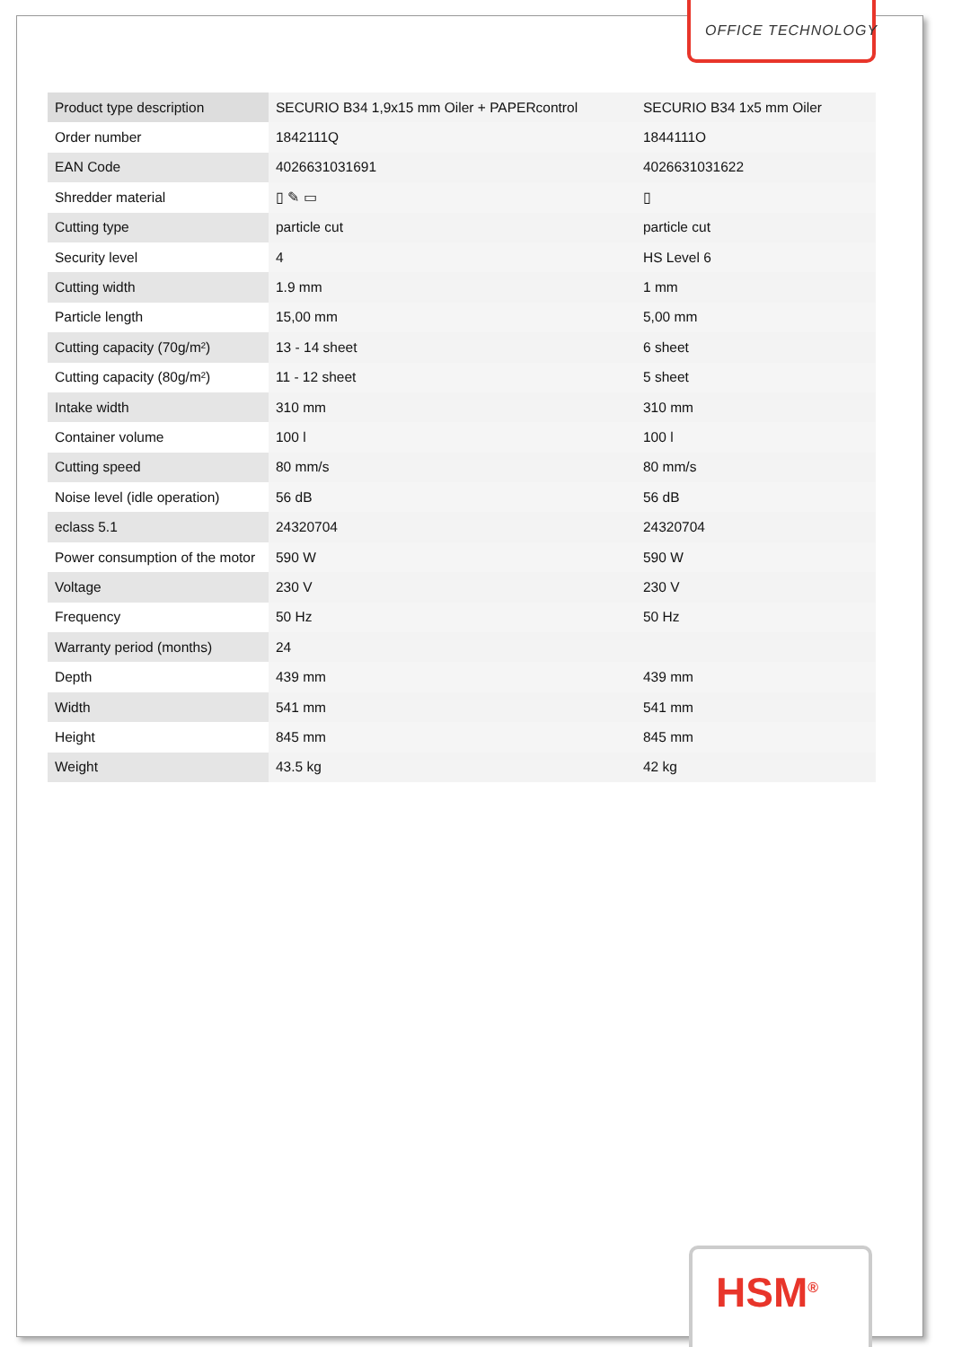OFFICE TECHNOLOGY
| Product type description | SECURIO B34 1,9x15 mm Oiler + PAPERcontrol | SECURIO B34 1x5 mm Oiler |
| Order number | 1842111Q | 1844111O |
| EAN Code | 4026631031691 | 4026631031622 |
| Shredder material | ▯ ✎ ▭ | ▯ |
| Cutting type | particle cut | particle cut |
| Security level | 4 | HS Level 6 |
| Cutting width | 1.9 mm | 1 mm |
| Particle length | 15,00 mm | 5,00 mm |
| Cutting capacity (70g/m²) | 13 - 14 sheet | 6 sheet |
| Cutting capacity (80g/m²) | 11 - 12 sheet | 5 sheet |
| Intake width | 310 mm | 310 mm |
| Container volume | 100 l | 100 l |
| Cutting speed | 80 mm/s | 80 mm/s |
| Noise level (idle operation) | 56 dB | 56 dB |
| eclass 5.1 | 24320704 | 24320704 |
| Power consumption of the motor | 590 W | 590 W |
| Voltage | 230 V | 230 V |
| Frequency | 50 Hz | 50 Hz |
| Warranty period (months) | 24 | |
| Depth | 439 mm | 439 mm |
| Width | 541 mm | 541 mm |
| Height | 845 mm | 845 mm |
| Weight | 43.5 kg | 42 kg |
HSM<sup>®</sup>